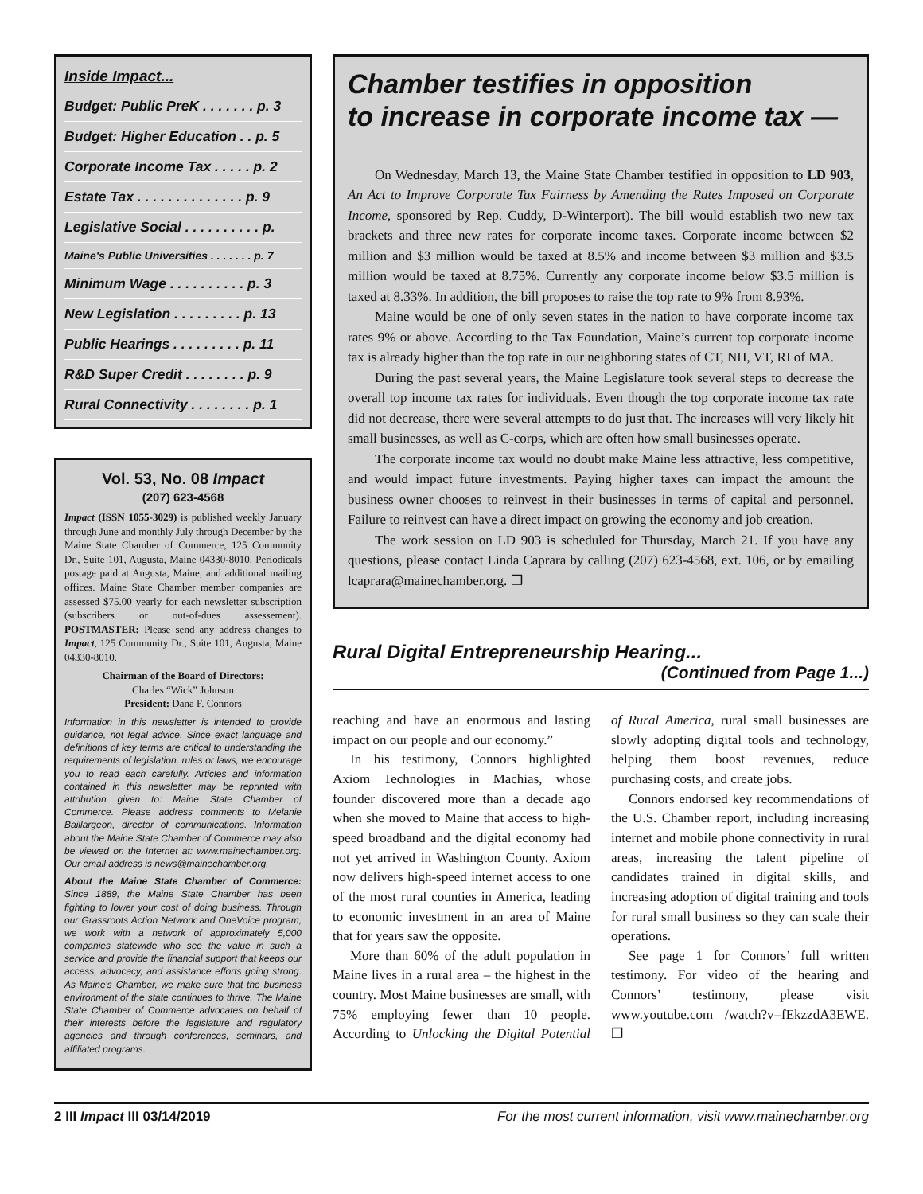Inside Impact...
Budget: Public PreK . . . . . . . p. 3
Budget: Higher Education . . p. 5
Corporate Income Tax . . . . . p. 2
Estate Tax . . . . . . . . . . . . . . p. 9
Legislative Social . . . . . . . . . . p.
Maine's Public Universities . . . . . . . p. 7
Minimum Wage . . . . . . . . . . p. 3
New Legislation . . . . . . . . . p. 13
Public Hearings . . . . . . . . . p. 11
R&D Super Credit . . . . . . . . p. 9
Rural Connectivity . . . . . . . . p. 1
Vol. 53, No. 08 Impact
(207) 623-4568
Impact (ISSN 1055-3029) is published weekly January through June and monthly July through December by the Maine State Chamber of Commerce, 125 Community Dr., Suite 101, Augusta, Maine 04330-8010. Periodicals postage paid at Augusta, Maine, and additional mailing offices. Maine State Chamber member companies are assessed $75.00 yearly for each newsletter subscription (subscribers or out-of-dues assessement). POSTMASTER: Please send any address changes to Impact, 125 Community Dr., Suite 101, Augusta, Maine 04330-8010.
Chairman of the Board of Directors:
Charles “Wick” Johnson
President: Dana F. Connors
Information in this newsletter is intended to provide guidance, not legal advice. Since exact language and definitions of key terms are critical to understanding the requirements of legislation, rules or laws, we encourage you to read each carefully. Articles and information contained in this newsletter may be reprinted with attribution given to: Maine State Chamber of Commerce. Please address comments to Melanie Baillargeon, director of communications. Information about the Maine State Chamber of Commerce may also be viewed on the Internet at: www.mainechamber.org. Our email address is news@mainechamber.org.
About the Maine State Chamber of Commerce: Since 1889, the Maine State Chamber has been fighting to lower your cost of doing business. Through our Grassroots Action Network and OneVoice program, we work with a network of approximately 5,000 companies statewide who see the value in such a service and provide the financial support that keeps our access, advocacy, and assistance efforts going strong. As Maine's Chamber, we make sure that the business environment of the state continues to thrive. The Maine State Chamber of Commerce advocates on behalf of their interests before the legislature and regulatory agencies and through conferences, seminars, and affiliated programs.
Chamber testifies in opposition
to increase in corporate income tax —
On Wednesday, March 13, the Maine State Chamber testified in opposition to LD 903, An Act to Improve Corporate Tax Fairness by Amending the Rates Imposed on Corporate Income, sponsored by Rep. Cuddy, D-Winterport). The bill would establish two new tax brackets and three new rates for corporate income taxes. Corporate income between $2 million and $3 million would be taxed at 8.5% and income between $3 million and $3.5 million would be taxed at 8.75%. Currently any corporate income below $3.5 million is taxed at 8.33%. In addition, the bill proposes to raise the top rate to 9% from 8.93%.
Maine would be one of only seven states in the nation to have corporate income tax rates 9% or above. According to the Tax Foundation, Maine’s current top corporate income tax is already higher than the top rate in our neighboring states of CT, NH, VT, RI of MA.
During the past several years, the Maine Legislature took several steps to decrease the overall top income tax rates for individuals. Even though the top corporate income tax rate did not decrease, there were several attempts to do just that. The increases will very likely hit small businesses, as well as C-corps, which are often how small businesses operate.
The corporate income tax would no doubt make Maine less attractive, less competitive, and would impact future investments. Paying higher taxes can impact the amount the business owner chooses to reinvest in their businesses in terms of capital and personnel. Failure to reinvest can have a direct impact on growing the economy and job creation.
The work session on LD 903 is scheduled for Thursday, March 21. If you have any questions, please contact Linda Caprara by calling (207) 623-4568, ext. 106, or by emailing lcaprara@mainechamber.org. ❒
Rural Digital Entrepreneurship Hearing...
(Continued from Page 1...)
reaching and have an enormous and lasting impact on our people and our economy.”
In his testimony, Connors highlighted Axiom Technologies in Machias, whose founder discovered more than a decade ago when she moved to Maine that access to high-speed broadband and the digital economy had not yet arrived in Washington County. Axiom now delivers high-speed internet access to one of the most rural counties in America, leading to economic investment in an area of Maine that for years saw the opposite.
More than 60% of the adult population in Maine lives in a rural area – the highest in the country. Most Maine businesses are small, with 75% employing fewer than 10 people. According to Unlocking the Digital Potential of Rural America, rural small businesses are slowly adopting digital tools and technology, helping them boost revenues, reduce purchasing costs, and create jobs.
Connors endorsed key recommendations of the U.S. Chamber report, including increasing internet and mobile phone connectivity in rural areas, increasing the talent pipeline of candidates trained in digital skills, and increasing adoption of digital training and tools for rural small business so they can scale their operations.
See page 1 for Connors’ full written testimony. For video of the hearing and Connors’ testimony, please visit www.youtube.com /watch?v=fEkzzdA3EWE. ❒
2 III Impact III 03/14/2019 For the most current information, visit www.mainechamber.org